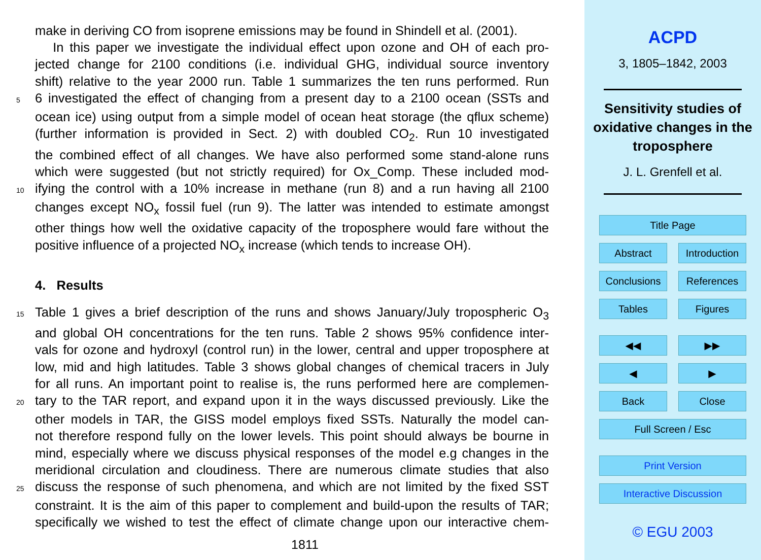make in deriving CO from isoprene emissions may be found in Shindell et al. (2001).
In this paper we investigate the individual effect upon ozone and OH of each pro-
jected change for 2100 conditions (i.e. individual GHG, individual source inventory
shift) relative to the year 2000 run. Table 1 summarizes the ten runs performed. Run
5
6 investigated the effect of changing from a present day to a 2100 ocean (SSTs and
ocean ice) using output from a simple model of ocean heat storage (the qflux scheme)
(further information is provided in Sect. 2) with doubled CO<sub>2</sub>. Run 10 investigated
the combined effect of all changes. We have also performed some stand-alone runs
which were suggested (but not strictly required) for Ox_Comp. These included mod-
10
ifying the control with a 10% increase in methane (run 8) and a run having all 2100
changes except NO<sub>x</sub> fossil fuel (run 9). The latter was intended to estimate amongst
other things how well the oxidative capacity of the troposphere would fare without the
positive influence of a projected NO<sub>x</sub> increase (which tends to increase OH).
4. Results
15
Table 1 gives a brief description of the runs and shows January/July tropospheric O<sub>3</sub>
and global OH concentrations for the ten runs. Table 2 shows 95% confidence inter-
vals for ozone and hydroxyl (control run) in the lower, central and upper troposphere at
low, mid and high latitudes. Table 3 shows global changes of chemical tracers in July
for all runs. An important point to realise is, the runs performed here are complemen-
20
tary to the TAR report, and expand upon it in the ways discussed previously. Like the
other models in TAR, the GISS model employs fixed SSTs. Naturally the model can-
not therefore respond fully on the lower levels. This point should always be bourne in
mind, especially where we discuss physical responses of the model e.g changes in the
meridional circulation and cloudiness. There are numerous climate studies that also
25
discuss the response of such phenomena, and which are not limited by the fixed SST
constraint. It is the aim of this paper to complement and build-upon the results of TAR;
specifically we wished to test the effect of climate change upon our interactive chem-
1811
ACPD
3, 1805–1842, 2003
Sensitivity studies of oxidative changes in the troposphere
J. L. Grenfell et al.
Title Page
Abstract Introduction
Conclusions References
Tables Figures
◀◀ ▶▶
◀ ▶
Back Close
Full Screen / Esc
Print Version
Interactive Discussion
© EGU 2003